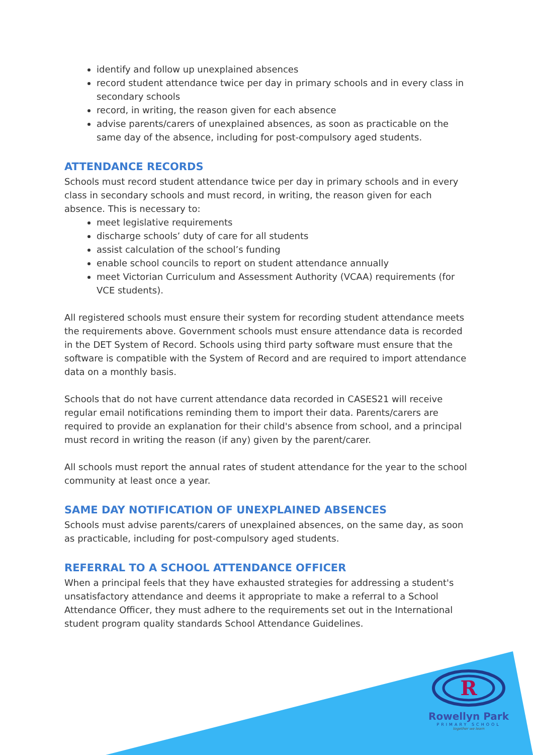identify and follow up unexplained absences
record student attendance twice per day in primary schools and in every class in secondary schools
record, in writing, the reason given for each absence
advise parents/carers of unexplained absences, as soon as practicable on the same day of the absence, including for post-compulsory aged students.
ATTENDANCE RECORDS
Schools must record student attendance twice per day in primary schools and in every class in secondary schools and must record, in writing, the reason given for each absence. This is necessary to:
meet legislative requirements
discharge schools’ duty of care for all students
assist calculation of the school’s funding
enable school councils to report on student attendance annually
meet Victorian Curriculum and Assessment Authority (VCAA) requirements (for VCE students).
All registered schools must ensure their system for recording student attendance meets the requirements above. Government schools must ensure attendance data is recorded in the DET System of Record. Schools using third party software must ensure that the software is compatible with the System of Record and are required to import attendance data on a monthly basis.
Schools that do not have current attendance data recorded in CASES21 will receive regular email notifications reminding them to import their data. Parents/carers are required to provide an explanation for their child's absence from school, and a principal must record in writing the reason (if any) given by the parent/carer.
All schools must report the annual rates of student attendance for the year to the school community at least once a year.
SAME DAY NOTIFICATION OF UNEXPLAINED ABSENCES
Schools must advise parents/carers of unexplained absences, on the same day, as soon as practicable, including for post-compulsory aged students.
REFERRAL TO A SCHOOL ATTENDANCE OFFICER
When a principal feels that they have exhausted strategies for addressing a student's unsatisfactory attendance and deems it appropriate to make a referral to a School Attendance Officer, they must adhere to the requirements set out in the International student program quality standards School Attendance Guidelines.
R
Rowellyn Park
PRIMARY SCHOOL
together we learn